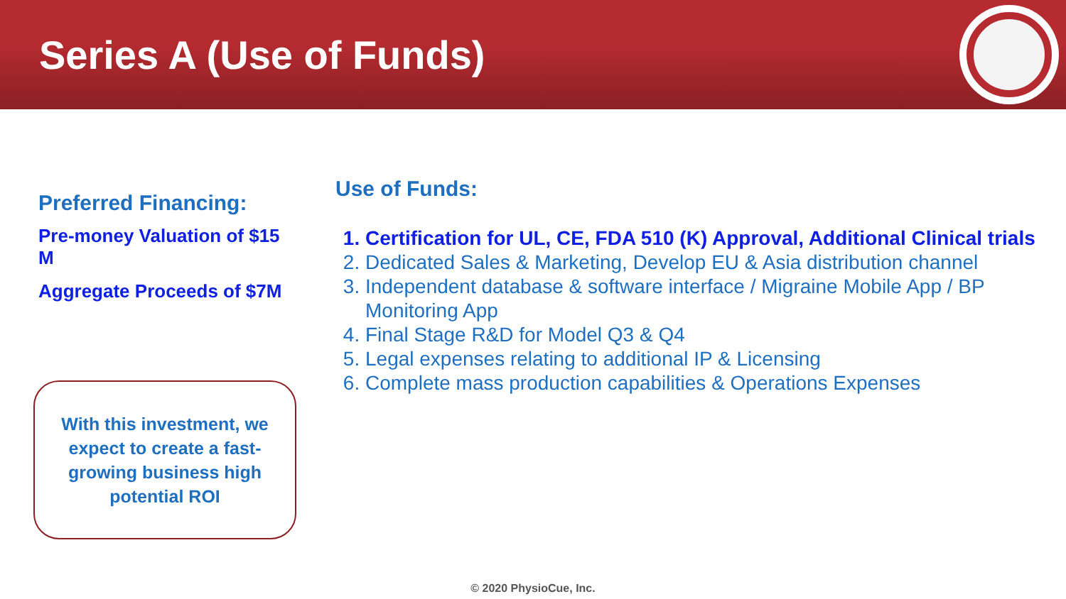Series A (Use of Funds)
Preferred Financing:
Pre-money Valuation of $15 M
Aggregate Proceeds of $7M
With this investment, we expect to create a fast-growing business high potential ROI
Use of Funds:
1. Certification for UL, CE, FDA 510 (K) Approval, Additional Clinical trials
2. Dedicated Sales & Marketing, Develop EU & Asia distribution channel
3. Independent database & software interface / Migraine Mobile App / BP Monitoring App
4. Final Stage R&D for Model Q3 & Q4
5. Legal expenses relating to additional IP & Licensing
6. Complete mass production capabilities & Operations Expenses
© 2020 PhysioCue, Inc.